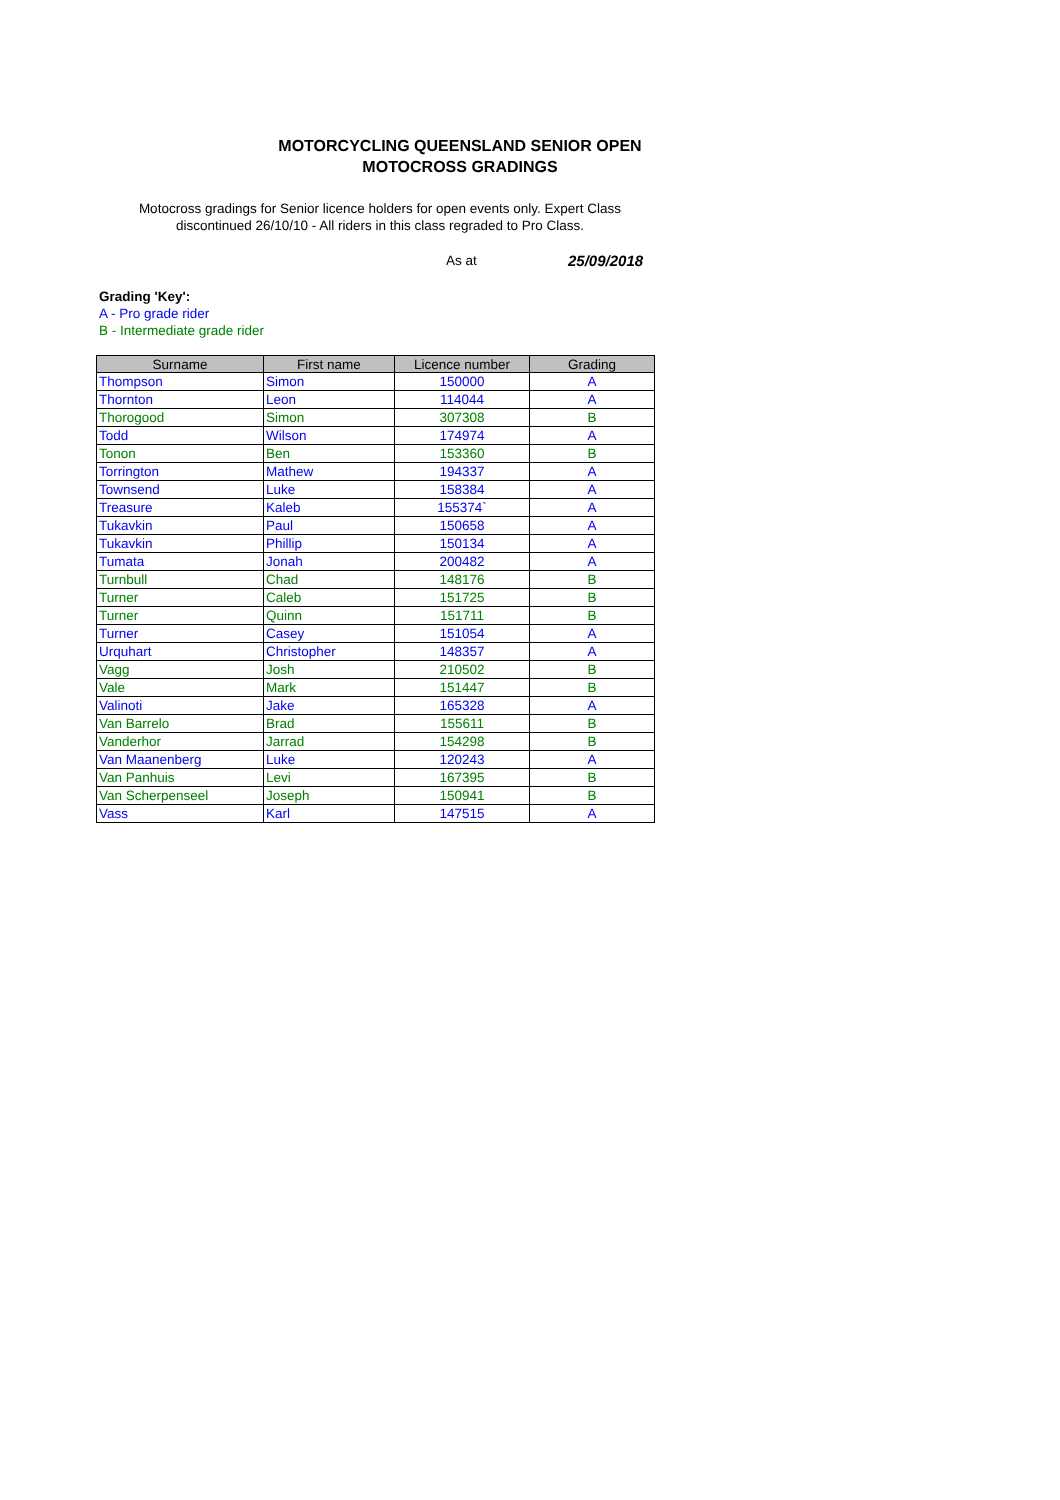MOTORCYCLING QUEENSLAND SENIOR OPEN
MOTOCROSS GRADINGS
Motocross gradings for Senior licence holders for open events only. Expert Class discontinued 26/10/10 - All riders in this class regraded to Pro Class.
As at 25/09/2018
Grading 'Key':
A - Pro grade rider
B - Intermediate grade rider
| Surname | First name | Licence number | Grading |
| --- | --- | --- | --- |
| Thompson | Simon | 150000 | A |
| Thornton | Leon | 114044 | A |
| Thorogood | Simon | 307308 | B |
| Todd | Wilson | 174974 | A |
| Tonon | Ben | 153360 | B |
| Torrington | Mathew | 194337 | A |
| Townsend | Luke | 158384 | A |
| Treasure | Kaleb | 155374` | A |
| Tukavkin | Paul | 150658 | A |
| Tukavkin | Phillip | 150134 | A |
| Tumata | Jonah | 200482 | A |
| Turnbull | Chad | 148176 | B |
| Turner | Caleb | 151725 | B |
| Turner | Quinn | 151711 | B |
| Turner | Casey | 151054 | A |
| Urquhart | Christopher | 148357 | A |
| Vagg | Josh | 210502 | B |
| Vale | Mark | 151447 | B |
| Valinoti | Jake | 165328 | A |
| Van Barrelo | Brad | 155611 | B |
| Vanderhor | Jarrad | 154298 | B |
| Van Maanenberg | Luke | 120243 | A |
| Van Panhuis | Levi | 167395 | B |
| Van Scherpenseel | Joseph | 150941 | B |
| Vass | Karl | 147515 | A |